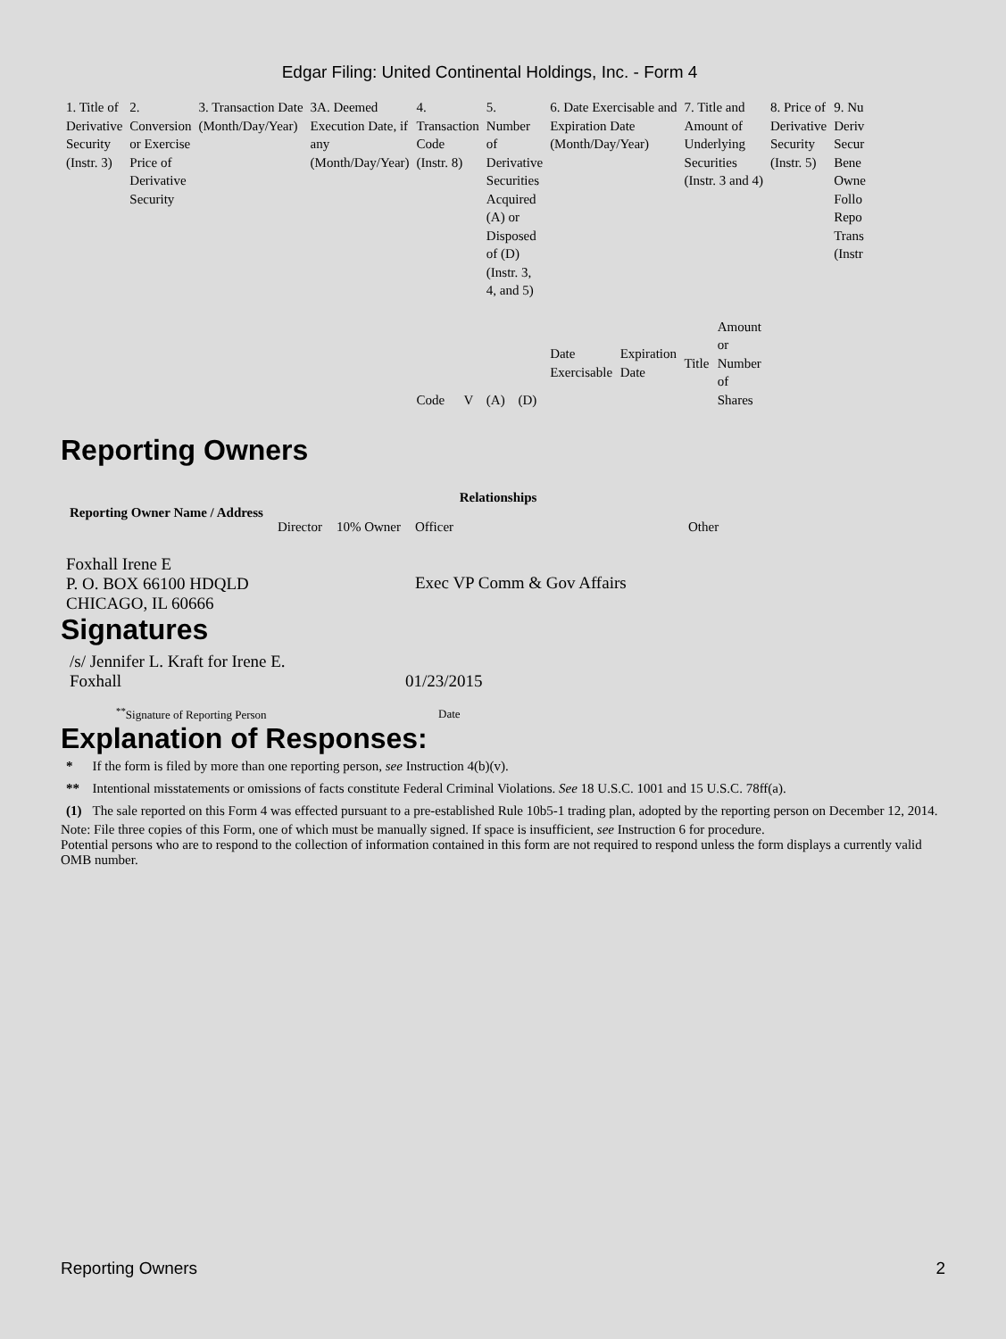Edgar Filing: United Continental Holdings, Inc. - Form 4
| 1. Title of Derivative Security (Instr. 3) | 2. Conversion or Exercise Price of Derivative Security | 3. Transaction Date (Month/Day/Year) | 3A. Deemed Execution Date, if any (Month/Day/Year) | 4. Transaction Code (Instr. 8) | | 5. Number of Derivative Securities Acquired (A) or Disposed of (D) (Instr. 3, 4, and 5) | | 6. Date Exercisable and Expiration Date (Month/Day/Year) | | 7. Title and Amount of Underlying Securities (Instr. 3 and 4) | | 8. Price of Derivative Security (Instr. 5) | 9. Nu Deriv Secur Bene Owne Follo Repo Trans (Instr |
| | | | | Code | V | (A) | (D) | Date Exercisable | Expiration Date | Title | Amount or Number of Shares | | |
Reporting Owners
| Reporting Owner Name / Address | Relationships | | | |
| --- | --- | --- | --- | --- |
| | Director | 10% Owner | Officer | Other |
| Foxhall Irene E P. O. BOX 66100 HDQLD CHICAGO, IL 60666 | | | Exec VP Comm & Gov Affairs | |
Signatures
| /s/ Jennifer L. Kraft for Irene E. Foxhall | 01/23/2015 |
| <sup>**</sup> Signature of Reporting Person | Date |
Explanation of Responses:
| * | If the form is filed by more than one reporting person, see Instruction 4(b)(v). |
| ** | Intentional misstatements or omissions of facts constitute Federal Criminal Violations. See 18 U.S.C. 1001 and 15 U.S.C. 78ff(a). |
| (1) | The sale reported on this Form 4 was effected pursuant to a pre-established Rule 10b5-1 trading plan, adopted by the reporting person on December 12, 2014. |
Note: File three copies of this Form, one of which must be manually signed. If space is insufficient, see Instruction 6 for procedure.
Potential persons who are to respond to the collection of information contained in this form are not required to respond unless the form displays a currently valid OMB number.
Reporting Owners 2